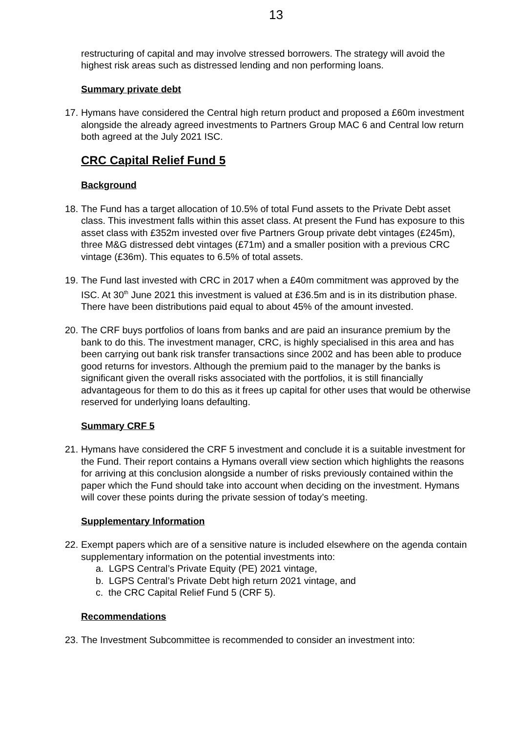13
restructuring of capital and may involve stressed borrowers. The strategy will avoid the highest risk areas such as distressed lending and non performing loans.
Summary private debt
17.
Hymans have considered the Central high return product and proposed a £60m investment alongside the already agreed investments to Partners Group MAC 6 and Central low return both agreed at the July 2021 ISC.
CRC Capital Relief Fund 5
Background
18.
The Fund has a target allocation of 10.5% of total Fund assets to the Private Debt asset class. This investment falls within this asset class. At present the Fund has exposure to this asset class with £352m invested over five Partners Group private debt vintages (£245m), three M&G distressed debt vintages (£71m) and a smaller position with a previous CRC vintage (£36m). This equates to 6.5% of total assets.
19.
The Fund last invested with CRC in 2017 when a £40m commitment was approved by the ISC. At 30<sup>th</sup> June 2021 this investment is valued at £36.5m and is in its distribution phase. There have been distributions paid equal to about 45% of the amount invested.
20.
The CRF buys portfolios of loans from banks and are paid an insurance premium by the bank to do this. The investment manager, CRC, is highly specialised in this area and has been carrying out bank risk transfer transactions since 2002 and has been able to produce good returns for investors. Although the premium paid to the manager by the banks is significant given the overall risks associated with the portfolios, it is still financially advantageous for them to do this as it frees up capital for other uses that would be otherwise reserved for underlying loans defaulting.
Summary CRF 5
21.
Hymans have considered the CRF 5 investment and conclude it is a suitable investment for the Fund. Their report contains a Hymans overall view section which highlights the reasons for arriving at this conclusion alongside a number of risks previously contained within the paper which the Fund should take into account when deciding on the investment. Hymans will cover these points during the private session of today’s meeting.
Supplementary Information
22.
Exempt papers which are of a sensitive nature is included elsewhere on the agenda contain supplementary information on the potential investments into:
a. LGPS Central’s Private Equity (PE) 2021 vintage,
b. LGPS Central’s Private Debt high return 2021 vintage, and
c. the CRC Capital Relief Fund 5 (CRF 5).
Recommendations
23.
The Investment Subcommittee is recommended to consider an investment into: